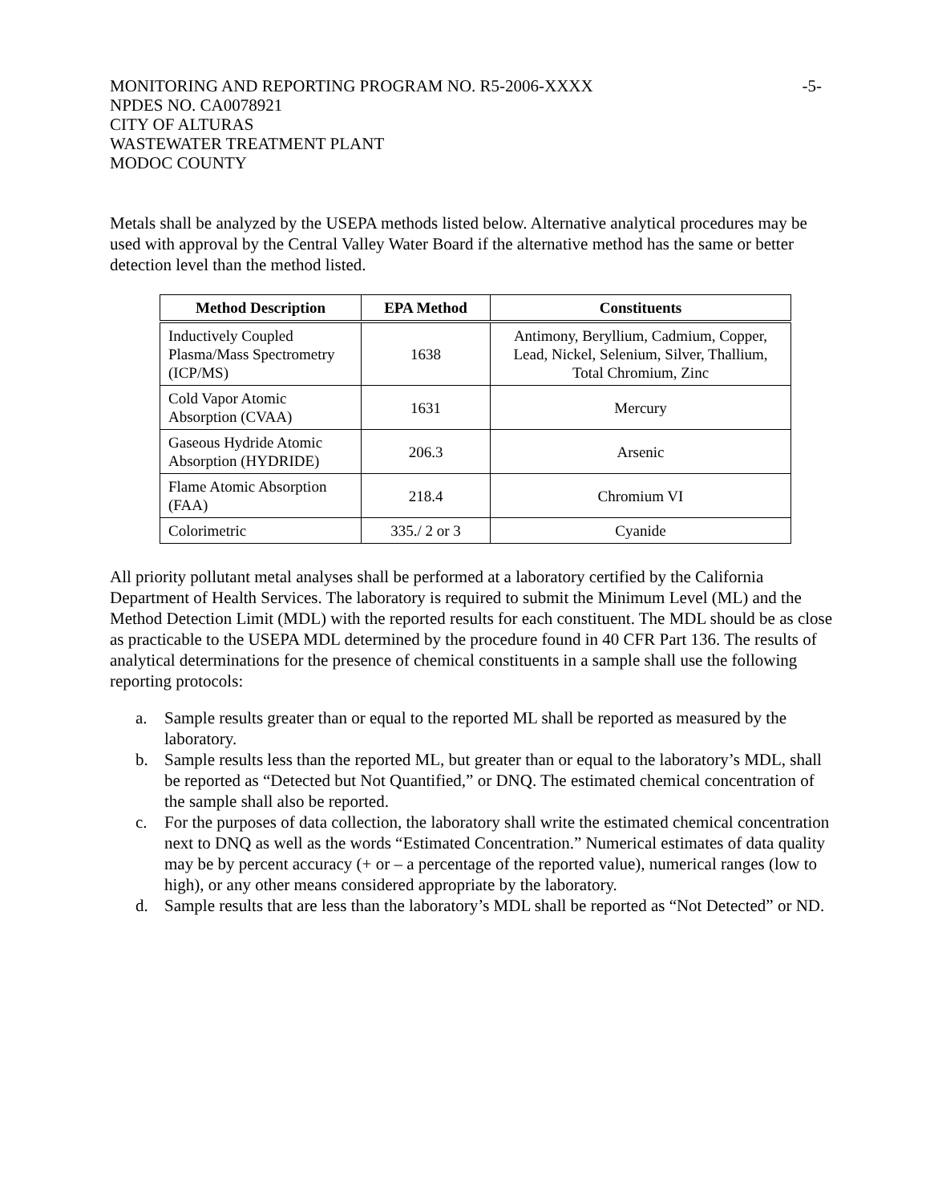MONITORING AND REPORTING PROGRAM NO. R5-2006-XXXX -5-
NPDES NO. CA0078921
CITY OF ALTURAS
WASTEWATER TREATMENT PLANT
MODOC COUNTY
Metals shall be analyzed by the USEPA methods listed below. Alternative analytical procedures may be used with approval by the Central Valley Water Board if the alternative method has the same or better detection level than the method listed.
| Method Description | EPA Method | Constituents |
| --- | --- | --- |
| Inductively Coupled Plasma/Mass Spectrometry (ICP/MS) | 1638 | Antimony, Beryllium, Cadmium, Copper, Lead, Nickel, Selenium, Silver, Thallium, Total Chromium, Zinc |
| Cold Vapor Atomic Absorption (CVAA) | 1631 | Mercury |
| Gaseous Hydride Atomic Absorption (HYDRIDE) | 206.3 | Arsenic |
| Flame Atomic Absorption (FAA) | 218.4 | Chromium VI |
| Colorimetric | 335./ 2 or 3 | Cyanide |
All priority pollutant metal analyses shall be performed at a laboratory certified by the California Department of Health Services. The laboratory is required to submit the Minimum Level (ML) and the Method Detection Limit (MDL) with the reported results for each constituent. The MDL should be as close as practicable to the USEPA MDL determined by the procedure found in 40 CFR Part 136. The results of analytical determinations for the presence of chemical constituents in a sample shall use the following reporting protocols:
a. Sample results greater than or equal to the reported ML shall be reported as measured by the laboratory.
b. Sample results less than the reported ML, but greater than or equal to the laboratory’s MDL, shall be reported as “Detected but Not Quantified,” or DNQ. The estimated chemical concentration of the sample shall also be reported.
c. For the purposes of data collection, the laboratory shall write the estimated chemical concentration next to DNQ as well as the words “Estimated Concentration.” Numerical estimates of data quality may be by percent accuracy (+ or – a percentage of the reported value), numerical ranges (low to high), or any other means considered appropriate by the laboratory.
d. Sample results that are less than the laboratory’s MDL shall be reported as “Not Detected” or ND.